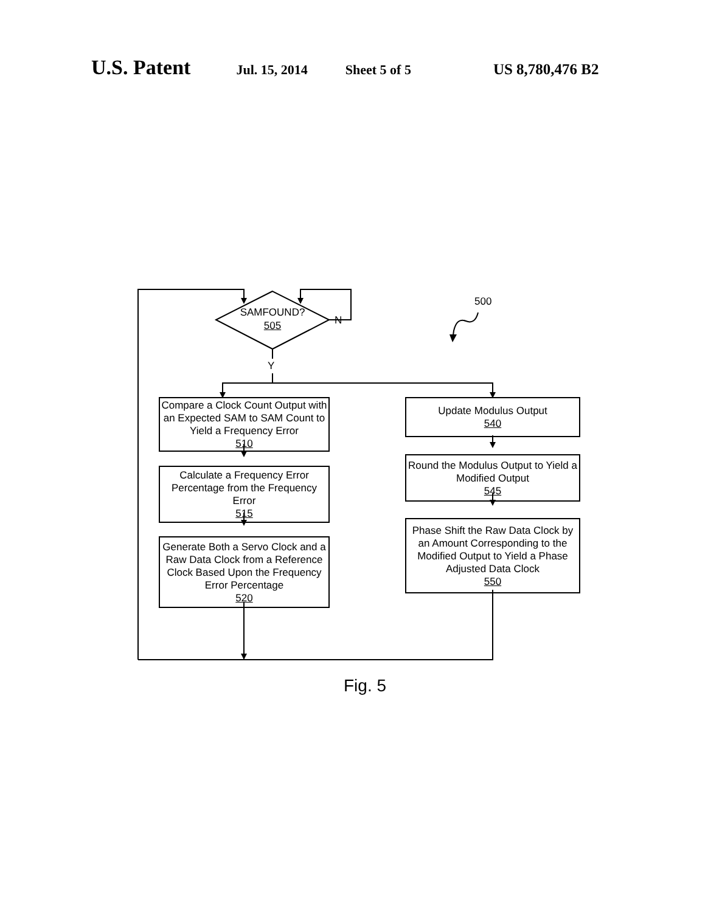U.S. Patent
Jul. 15, 2014 Sheet 5 of 5 US 8,780,476 B2
SAMFOUND?
505
N
Y
500
Compare a Clock Count Output with an Expected SAM to SAM Count to Yield a Frequency Error
510
Calculate a Frequency Error Percentage from the Frequency Error
515
Generate Both a Servo Clock and a Raw Data Clock from a Reference Clock Based Upon the Frequency Error Percentage
520
Update Modulus Output
540
Round the Modulus Output to Yield a Modified Output
545
Phase Shift the Raw Data Clock by an Amount Corresponding to the Modified Output to Yield a Phase Adjusted Data Clock
550
Fig. 5